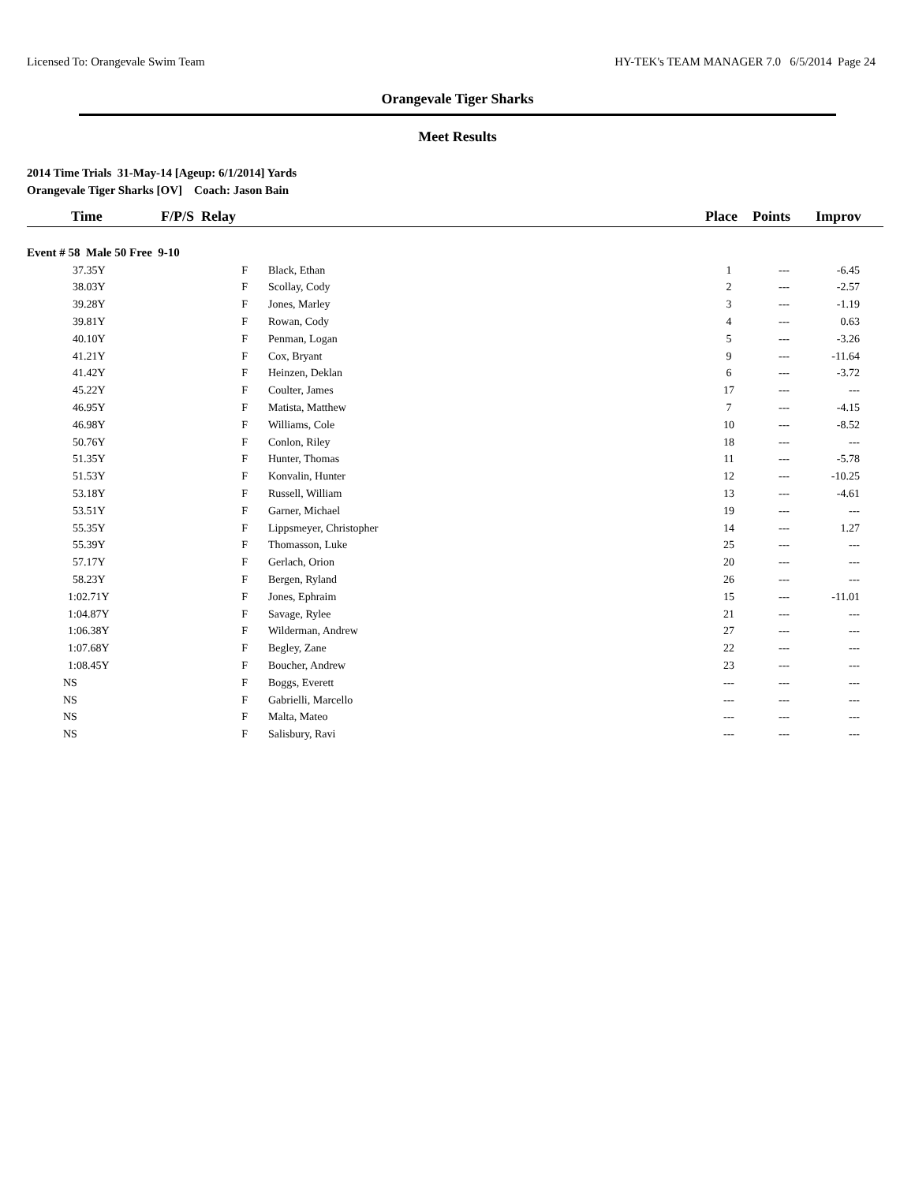Licensed To: Orangevale Swim Team HY-TEK's TEAM MANAGER 7.0 6/5/2014 Page 24
Orangevale Tiger Sharks
Meet Results
2014 Time Trials 31-May-14 [Ageup: 6/1/2014] Yards
Orangevale Tiger Sharks [OV] Coach: Jason Bain
| Time | F/P/S Relay | | Place | Points | Improv |
| --- | --- | --- | --- | --- | --- |
| Event # 58 Male 50 Free 9-10 | | | | | |
| 37.35Y | F | Black, Ethan | 1 | --- | -6.45 |
| 38.03Y | F | Scollay, Cody | 2 | --- | -2.57 |
| 39.28Y | F | Jones, Marley | 3 | --- | -1.19 |
| 39.81Y | F | Rowan, Cody | 4 | --- | 0.63 |
| 40.10Y | F | Penman, Logan | 5 | --- | -3.26 |
| 41.21Y | F | Cox, Bryant | 9 | --- | -11.64 |
| 41.42Y | F | Heinzen, Deklan | 6 | --- | -3.72 |
| 45.22Y | F | Coulter, James | 17 | --- | --- |
| 46.95Y | F | Matista, Matthew | 7 | --- | -4.15 |
| 46.98Y | F | Williams, Cole | 10 | --- | -8.52 |
| 50.76Y | F | Conlon, Riley | 18 | --- | --- |
| 51.35Y | F | Hunter, Thomas | 11 | --- | -5.78 |
| 51.53Y | F | Konvalin, Hunter | 12 | --- | -10.25 |
| 53.18Y | F | Russell, William | 13 | --- | -4.61 |
| 53.51Y | F | Garner, Michael | 19 | --- | --- |
| 55.35Y | F | Lippsmeyer, Christopher | 14 | --- | 1.27 |
| 55.39Y | F | Thomasson, Luke | 25 | --- | --- |
| 57.17Y | F | Gerlach, Orion | 20 | --- | --- |
| 58.23Y | F | Bergen, Ryland | 26 | --- | --- |
| 1:02.71Y | F | Jones, Ephraim | 15 | --- | -11.01 |
| 1:04.87Y | F | Savage, Rylee | 21 | --- | --- |
| 1:06.38Y | F | Wilderman, Andrew | 27 | --- | --- |
| 1:07.68Y | F | Begley, Zane | 22 | --- | --- |
| 1:08.45Y | F | Boucher, Andrew | 23 | --- | --- |
| NS | F | Boggs, Everett | --- | --- | --- |
| NS | F | Gabrielli, Marcello | --- | --- | --- |
| NS | F | Malta, Mateo | --- | --- | --- |
| NS | F | Salisbury, Ravi | --- | --- | --- |